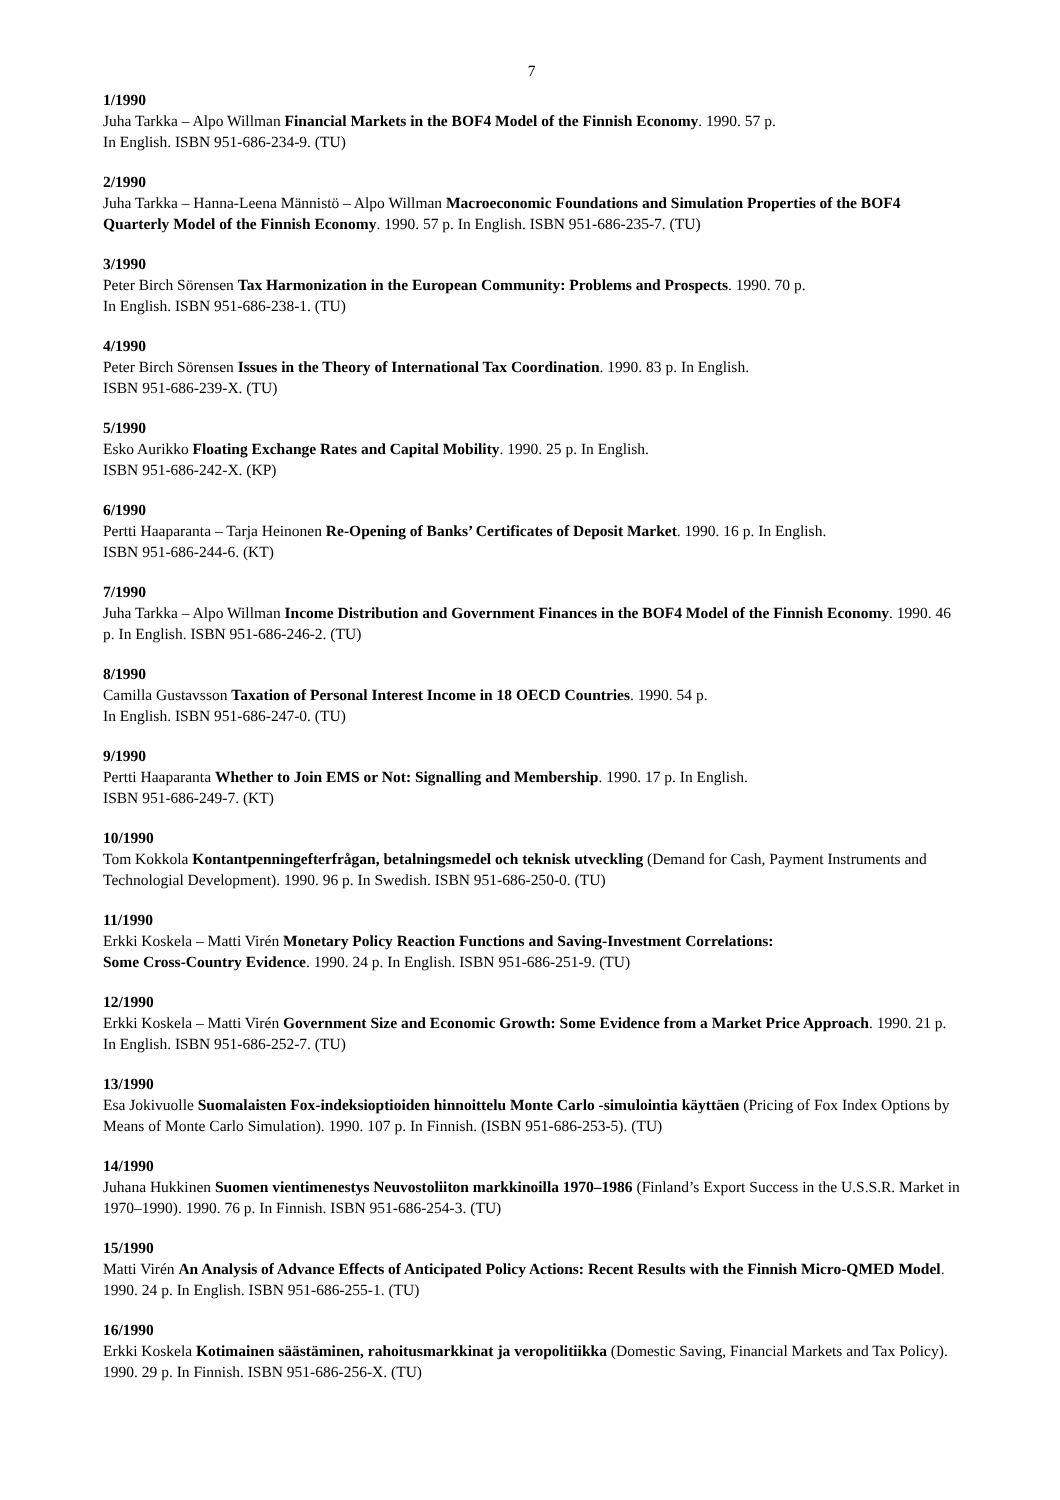7
1/1990
Juha Tarkka – Alpo Willman Financial Markets in the BOF4 Model of the Finnish Economy. 1990. 57 p.
In English. ISBN 951-686-234-9. (TU)
2/1990
Juha Tarkka – Hanna-Leena Männistö – Alpo Willman Macroeconomic Foundations and Simulation Properties of the BOF4 Quarterly Model of the Finnish Economy. 1990. 57 p. In English. ISBN 951-686-235-7. (TU)
3/1990
Peter Birch Sörensen Tax Harmonization in the European Community: Problems and Prospects. 1990. 70 p.
In English. ISBN 951-686-238-1. (TU)
4/1990
Peter Birch Sörensen Issues in the Theory of International Tax Coordination. 1990. 83 p. In English.
ISBN 951-686-239-X. (TU)
5/1990
Esko Aurikko Floating Exchange Rates and Capital Mobility. 1990. 25 p. In English.
ISBN 951-686-242-X. (KP)
6/1990
Pertti Haaparanta – Tarja Heinonen Re-Opening of Banks’ Certificates of Deposit Market. 1990. 16 p. In English.
ISBN 951-686-244-6. (KT)
7/1990
Juha Tarkka – Alpo Willman Income Distribution and Government Finances in the BOF4 Model of the Finnish Economy. 1990. 46 p. In English. ISBN 951-686-246-2. (TU)
8/1990
Camilla Gustavsson Taxation of Personal Interest Income in 18 OECD Countries. 1990. 54 p.
In English. ISBN 951-686-247-0. (TU)
9/1990
Pertti Haaparanta Whether to Join EMS or Not: Signalling and Membership. 1990. 17 p. In English.
ISBN 951-686-249-7. (KT)
10/1990
Tom Kokkola Kontantpenningefterfrågan, betalningsmedel och teknisk utveckling (Demand for Cash, Payment Instruments and Technologial Development). 1990. 96 p. In Swedish. ISBN 951-686-250-0. (TU)
11/1990
Erkki Koskela – Matti Virén Monetary Policy Reaction Functions and Saving-Investment Correlations:
Some Cross-Country Evidence. 1990. 24 p. In English. ISBN 951-686-251-9. (TU)
12/1990
Erkki Koskela – Matti Virén Government Size and Economic Growth: Some Evidence from a Market Price Approach. 1990. 21 p. In English. ISBN 951-686-252-7. (TU)
13/1990
Esa Jokivuolle Suomalaisten Fox-indeksioptioiden hinnoittelu Monte Carlo -simulointia käyttäen (Pricing of Fox Index Options by Means of Monte Carlo Simulation). 1990. 107 p. In Finnish. (ISBN 951-686-253-5). (TU)
14/1990
Juhana Hukkinen Suomen vientimenestys Neuvostoliiton markkinoilla 1970–1986 (Finland’s Export Success in the U.S.S.R. Market in 1970–1990). 1990. 76 p. In Finnish. ISBN 951-686-254-3. (TU)
15/1990
Matti Virén An Analysis of Advance Effects of Anticipated Policy Actions: Recent Results with the Finnish Micro-QMED Model. 1990. 24 p. In English. ISBN 951-686-255-1. (TU)
16/1990
Erkki Koskela Kotimainen säästäminen, rahoitusmarkkinat ja veropolitiikka (Domestic Saving, Financial Markets and Tax Policy). 1990. 29 p. In Finnish. ISBN 951-686-256-X. (TU)